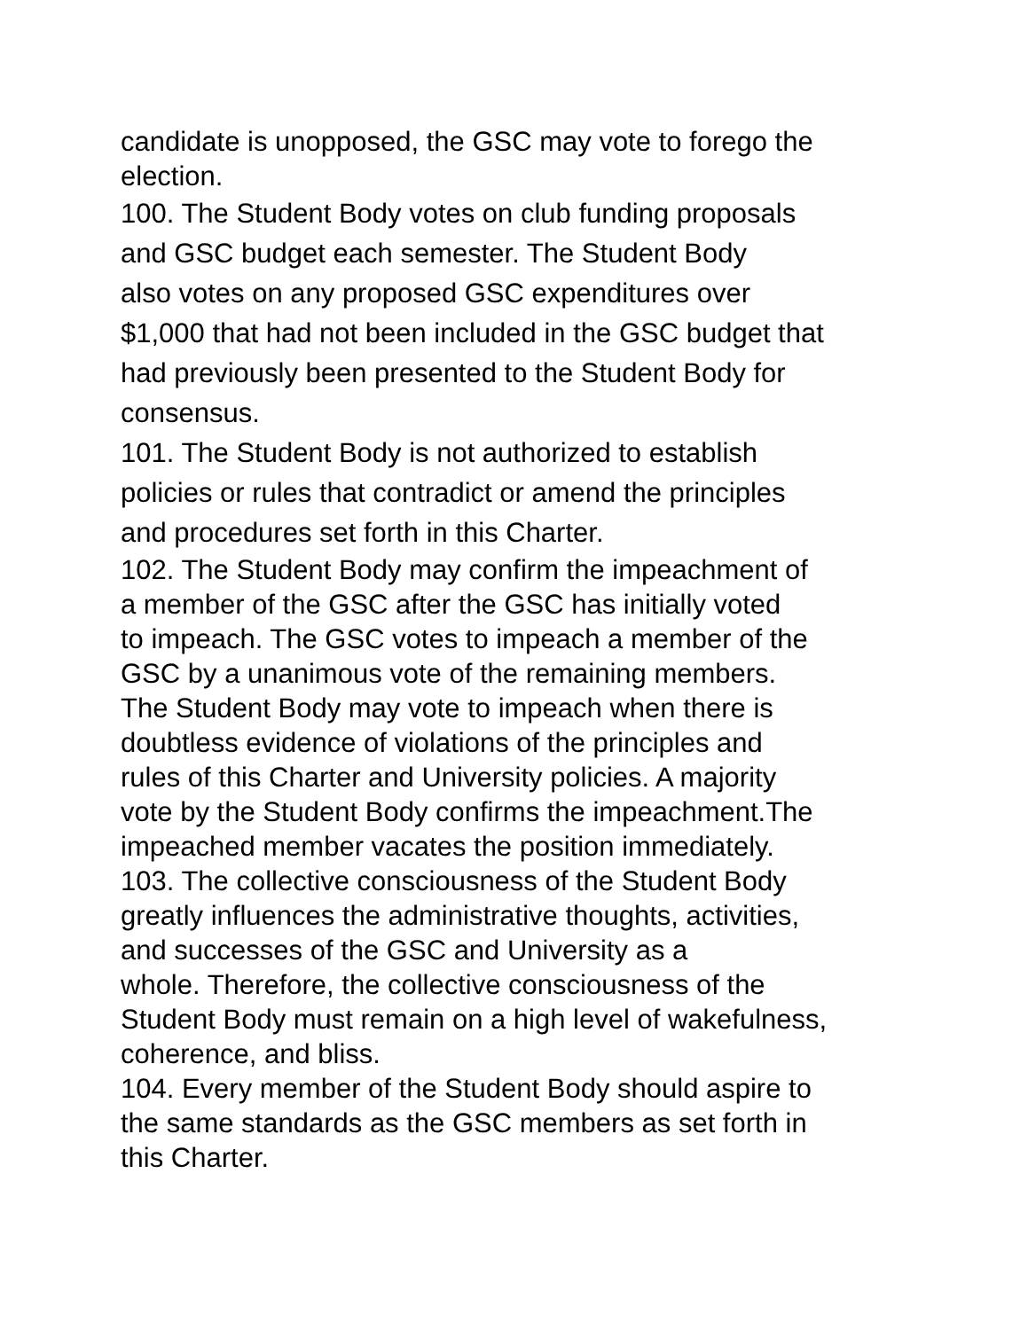candidate is unopposed, the GSC may vote to forego the
election.
100. The Student Body votes on club funding proposals
and GSC budget each semester. The Student Body
also votes on any proposed GSC expenditures over
$1,000 that had not been included in the GSC budget that
had previously been presented to the Student Body for
consensus.
101. The Student Body is not authorized to establish
policies or rules that contradict or amend the principles
and procedures set forth in this Charter.
102. The Student Body may confirm the impeachment of
a member of the GSC after the GSC has initially voted
to impeach. The GSC votes to impeach a member of the
GSC by a unanimous vote of the remaining members.
The Student Body may vote to impeach when there is
doubtless evidence of violations of the principles and
rules of this Charter and University policies. A majority
vote by the Student Body confirms the impeachment.The
impeached member vacates the position immediately.
103. The collective consciousness of the Student Body
greatly influences the administrative thoughts, activities,
and successes of the GSC and University as a
whole. Therefore, the collective consciousness of the
Student Body must remain on a high level of wakefulness,
coherence, and bliss.
104. Every member of the Student Body should aspire to
the same standards as the GSC members as set forth in
this Charter.